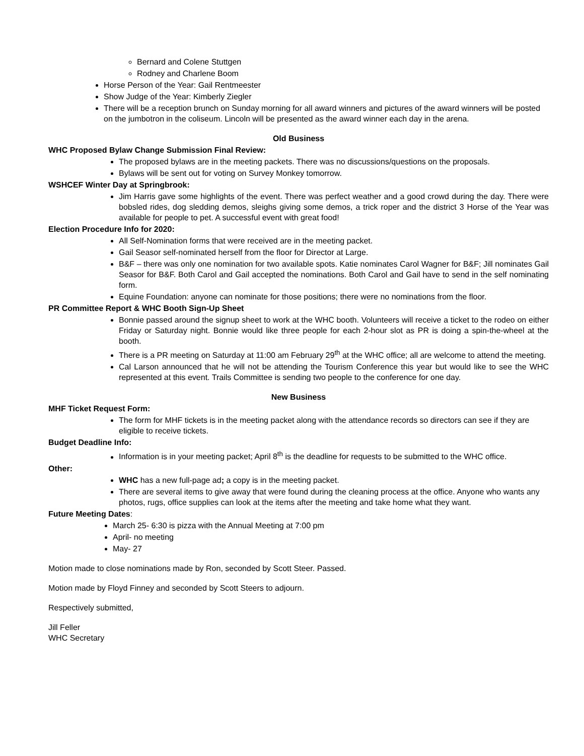Bernard and Colene Stuttgen
Rodney and Charlene Boom
Horse Person of the Year: Gail Rentmeester
Show Judge of the Year: Kimberly Ziegler
There will be a reception brunch on Sunday morning for all award winners and pictures of the award winners will be posted on the jumbotron in the coliseum. Lincoln will be presented as the award winner each day in the arena.
Old Business
WHC Proposed Bylaw Change Submission Final Review:
The proposed bylaws are in the meeting packets. There was no discussions/questions on the proposals.
Bylaws will be sent out for voting on Survey Monkey tomorrow.
WSHCEF Winter Day at Springbrook:
Jim Harris gave some highlights of the event. There was perfect weather and a good crowd during the day. There were bobsled rides, dog sledding demos, sleighs giving some demos, a trick roper and the district 3 Horse of the Year was available for people to pet. A successful event with great food!
Election Procedure Info for 2020:
All Self-Nomination forms that were received are in the meeting packet.
Gail Seasor self-nominated herself from the floor for Director at Large.
B&F – there was only one nomination for two available spots. Katie nominates Carol Wagner for B&F; Jill nominates Gail Seasor for B&F. Both Carol and Gail accepted the nominations. Both Carol and Gail have to send in the self nominating form.
Equine Foundation: anyone can nominate for those positions; there were no nominations from the floor.
PR Committee Report & WHC Booth Sign-Up Sheet
Bonnie passed around the signup sheet to work at the WHC booth. Volunteers will receive a ticket to the rodeo on either Friday or Saturday night. Bonnie would like three people for each 2-hour slot as PR is doing a spin-the-wheel at the booth.
There is a PR meeting on Saturday at 11:00 am February 29<sup>th</sup> at the WHC office; all are welcome to attend the meeting.
Cal Larson announced that he will not be attending the Tourism Conference this year but would like to see the WHC represented at this event. Trails Committee is sending two people to the conference for one day.
New Business
MHF Ticket Request Form:
The form for MHF tickets is in the meeting packet along with the attendance records so directors can see if they are eligible to receive tickets.
Budget Deadline Info:
Information is in your meeting packet; April 8<sup>th</sup> is the deadline for requests to be submitted to the WHC office.
Other:
WHC has a new full-page ad; a copy is in the meeting packet.
There are several items to give away that were found during the cleaning process at the office. Anyone who wants any photos, rugs, office supplies can look at the items after the meeting and take home what they want.
Future Meeting Dates:
March 25- 6:30 is pizza with the Annual Meeting at 7:00 pm
April- no meeting
May- 27
Motion made to close nominations made by Ron, seconded by Scott Steer. Passed.
Motion made by Floyd Finney and seconded by Scott Steers to adjourn.
Respectively submitted,
Jill Feller
WHC Secretary